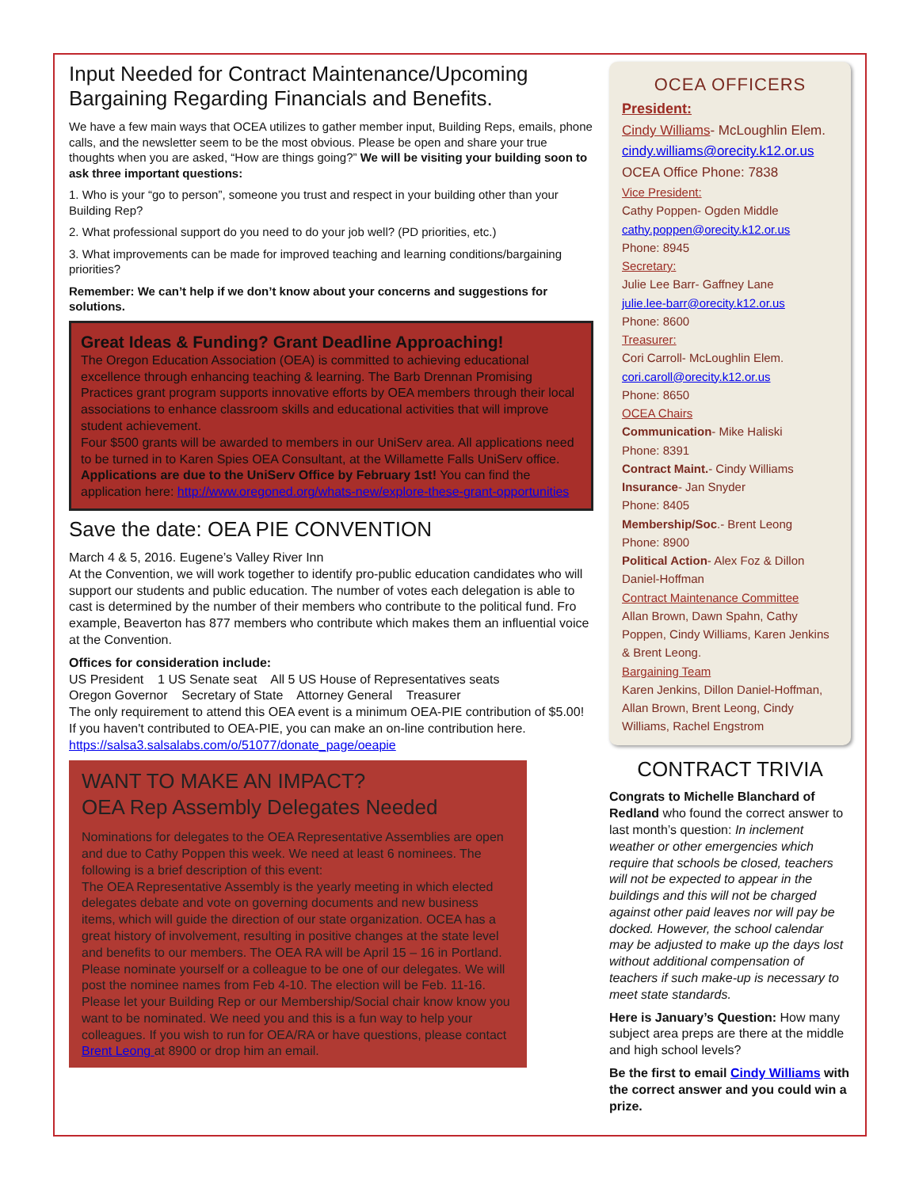Input Needed for Contract Maintenance/Upcoming Bargaining Regarding Financials and Benefits.
We have a few main ways that OCEA utilizes to gather member input, Building Reps, emails, phone calls, and the newsletter seem to be the most obvious. Please be open and share your true thoughts when you are asked, “How are things going?” We will be visiting your building soon to ask three important questions:
1. Who is your “go to person”, someone you trust and respect in your building other than your Building Rep?
2. What professional support do you need to do your job well? (PD priorities, etc.)
3. What improvements can be made for improved teaching and learning conditions/bargaining priorities?
Remember: We can’t help if we don’t know about your concerns and suggestions for solutions.
Great Ideas & Funding? Grant Deadline Approaching!
The Oregon Education Association (OEA) is committed to achieving educational excellence through enhancing teaching & learning. The Barb Drennan Promising Practices grant program supports innovative efforts by OEA members through their local associations to enhance classroom skills and educational activities that will improve student achievement.
Four $500 grants will be awarded to members in our UniServ area. All applications need to be turned in to Karen Spies OEA Consultant, at the Willamette Falls UniServ office.
Applications are due to the UniServ Office by February 1st! You can find the application here: http://www.oregoned.org/whats-new/explore-these-grant-opportunities
Save the date: OEA PIE CONVENTION
March 4 & 5, 2016. Eugene’s Valley River Inn
At the Convention, we will work together to identify pro-public education candidates who will support our students and public education. The number of votes each delegation is able to cast is determined by the number of their members who contribute to the political fund. Fro example, Beaverton has 877 members who contribute which makes them an influential voice at the Convention.
Offices for consideration include:
US President 1 US Senate seat All 5 US House of Representatives seats
Oregon Governor Secretary of State Attorney General Treasurer
The only requirement to attend this OEA event is a minimum OEA-PIE contribution of $5.00! If you haven't contributed to OEA-PIE, you can make an on-line contribution here. https://salsa3.salsalabs.com/o/51077/donate_page/oeapie
WANT TO MAKE AN IMPACT?
OEA Rep Assembly Delegates Needed
Nominations for delegates to the OEA Representative Assemblies are open and due to Cathy Poppen this week. We need at least 6 nominees. The following is a brief description of this event:
The OEA Representative Assembly is the yearly meeting in which elected delegates debate and vote on governing documents and new business items, which will guide the direction of our state organization. OCEA has a great history of involvement, resulting in positive changes at the state level and benefits to our members. The OEA RA will be April 15 – 16 in Portland. Please nominate yourself or a colleague to be one of our delegates. We will post the nominee names from Feb 4-10. The election will be Feb. 11-16. Please let your Building Rep or our Membership/Social chair know know you want to be nominated. We need you and this is a fun way to help your colleagues. If you wish to run for OEA/RA or have questions, please contact Brent Leong at 8900 or drop him an email.
OCEA OFFICERS
President:
Cindy Williams- McLoughlin Elem.
cindy.williams@orecity.k12.or.us
OCEA Office Phone: 7838
Vice President:
Cathy Poppen- Ogden Middle
cathy.poppen@orecity.k12.or.us
Phone: 8945
Secretary:
Julie Lee Barr- Gaffney Lane
julie.lee-barr@orecity.k12.or.us
Phone: 8600
Treasurer:
Cori Carroll- McLoughlin Elem.
cori.caroll@orecity.k12.or.us
Phone: 8650
OCEA Chairs
Communication- Mike Haliski
Phone: 8391
Contract Maint.- Cindy Williams
Insurance- Jan Snyder
Phone: 8405
Membership/Soc.- Brent Leong
Phone: 8900
Political Action- Alex Foz & Dillon Daniel-Hoffman
Contract Maintenance Committee
Allan Brown, Dawn Spahn, Cathy Poppen, Cindy Williams, Karen Jenkins & Brent Leong.
Bargaining Team
Karen Jenkins, Dillon Daniel-Hoffman, Allan Brown, Brent Leong, Cindy Williams, Rachel Engstrom
CONTRACT TRIVIA
Congrats to Michelle Blanchard of Redland who found the correct answer to last month’s question: In inclement weather or other emergencies which require that schools be closed, teachers will not be expected to appear in the buildings and this will not be charged against other paid leaves nor will pay be docked. However, the school calendar may be adjusted to make up the days lost without additional compensation of teachers if such make-up is necessary to meet state standards.
Here is January’s Question: How many subject area preps are there at the middle and high school levels?
Be the first to email Cindy Williams with the correct answer and you could win a prize.